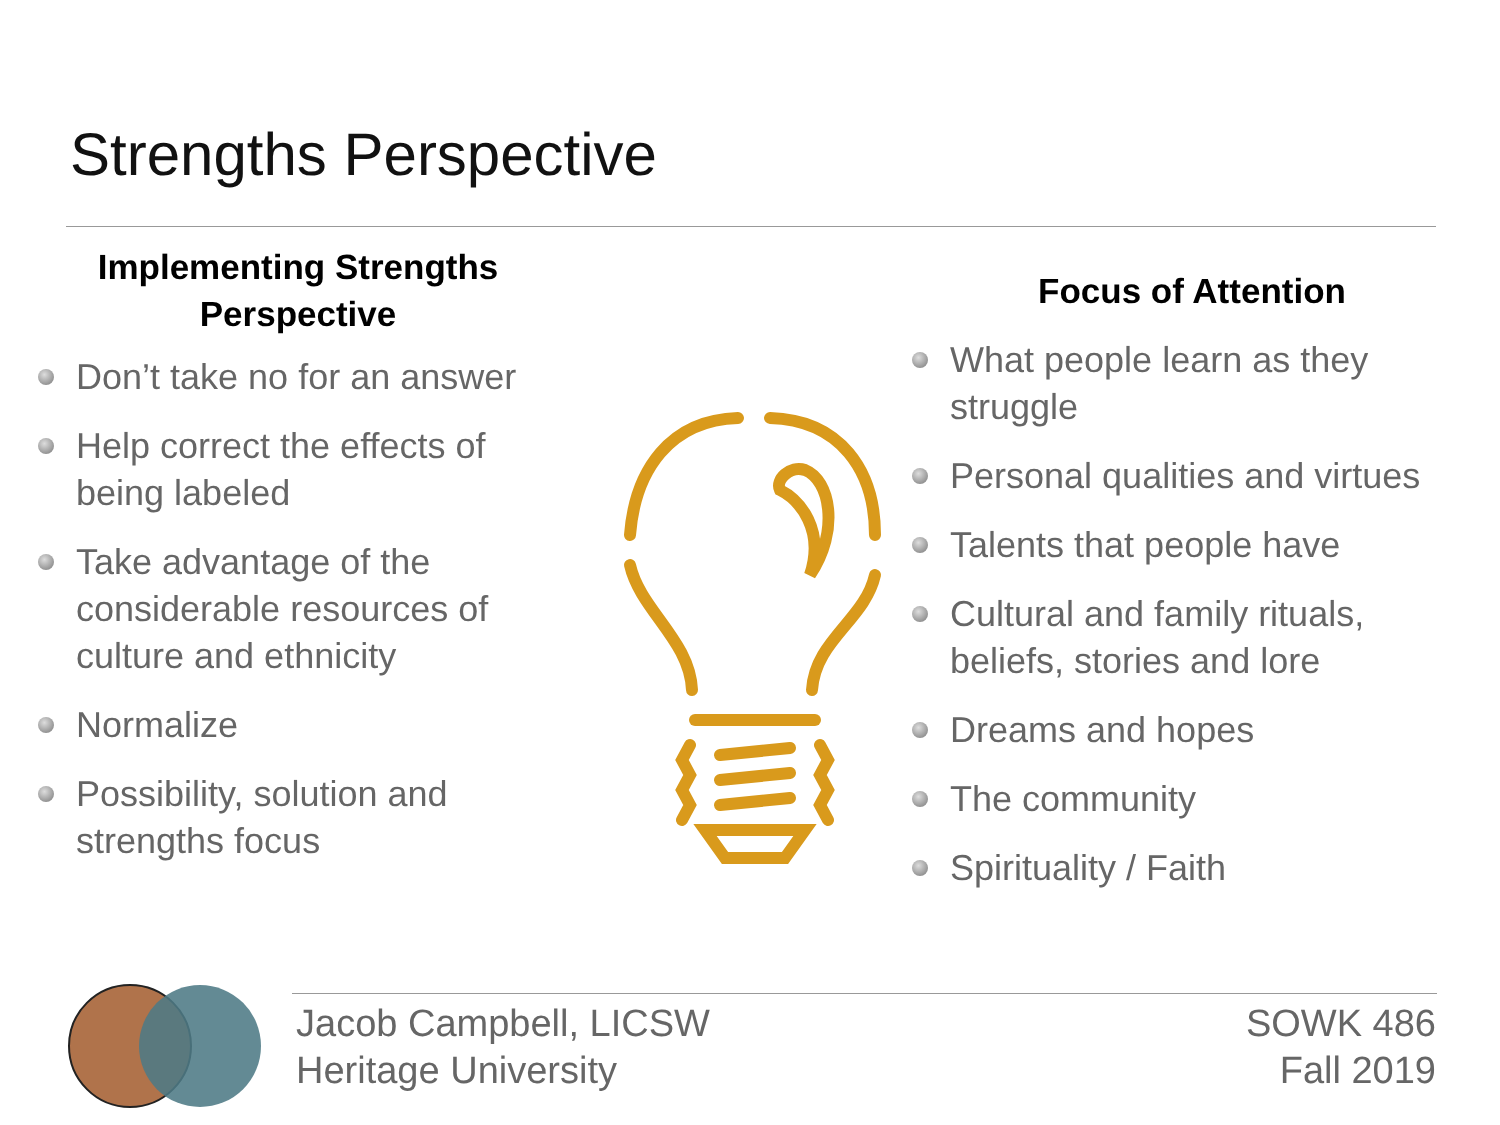Strengths Perspective
Implementing Strengths
Perspective
Don’t take no for an answer
Help correct the effects of being labeled
Take advantage of the considerable resources of culture and ethnicity
Normalize
Possibility, solution and strengths focus
Focus of Attention
What people learn as they struggle
Personal qualities and virtues
Talents that people have
Cultural and family rituals, beliefs, stories and lore
Dreams and hopes
The community
Spirituality / Faith
Jacob Campbell, LICSW
Heritage University
SOWK 486
Fall 2019